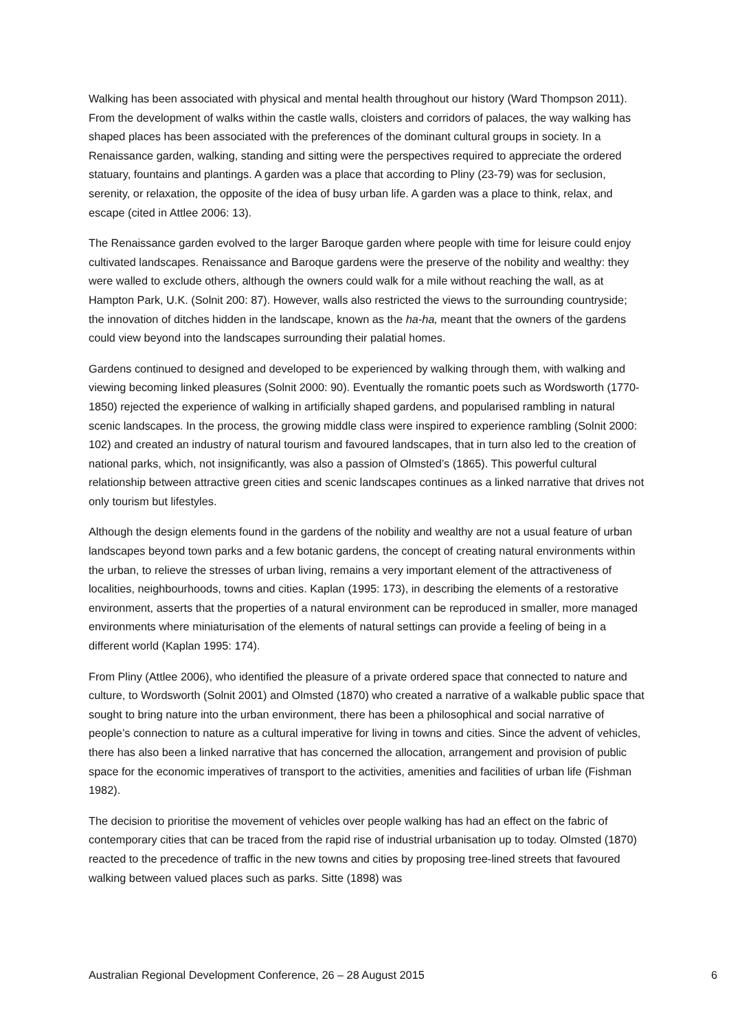Walking has been associated with physical and mental health throughout our history (Ward Thompson 2011). From the development of walks within the castle walls, cloisters and corridors of palaces, the way walking has shaped places has been associated with the preferences of the dominant cultural groups in society. In a Renaissance garden, walking, standing and sitting were the perspectives required to appreciate the ordered statuary, fountains and plantings. A garden was a place that according to Pliny (23-79) was for seclusion, serenity, or relaxation, the opposite of the idea of busy urban life. A garden was a place to think, relax, and escape (cited in Attlee 2006: 13).
The Renaissance garden evolved to the larger Baroque garden where people with time for leisure could enjoy cultivated landscapes. Renaissance and Baroque gardens were the preserve of the nobility and wealthy: they were walled to exclude others, although the owners could walk for a mile without reaching the wall, as at Hampton Park, U.K. (Solnit 200: 87). However, walls also restricted the views to the surrounding countryside; the innovation of ditches hidden in the landscape, known as the ha-ha, meant that the owners of the gardens could view beyond into the landscapes surrounding their palatial homes.
Gardens continued to designed and developed to be experienced by walking through them, with walking and viewing becoming linked pleasures (Solnit 2000: 90). Eventually the romantic poets such as Wordsworth (1770-1850) rejected the experience of walking in artificially shaped gardens, and popularised rambling in natural scenic landscapes. In the process, the growing middle class were inspired to experience rambling (Solnit 2000: 102) and created an industry of natural tourism and favoured landscapes, that in turn also led to the creation of national parks, which, not insignificantly, was also a passion of Olmsted’s (1865). This powerful cultural relationship between attractive green cities and scenic landscapes continues as a linked narrative that drives not only tourism but lifestyles.
Although the design elements found in the gardens of the nobility and wealthy are not a usual feature of urban landscapes beyond town parks and a few botanic gardens, the concept of creating natural environments within the urban, to relieve the stresses of urban living, remains a very important element of the attractiveness of localities, neighbourhoods, towns and cities. Kaplan (1995: 173), in describing the elements of a restorative environment, asserts that the properties of a natural environment can be reproduced in smaller, more managed environments where miniaturisation of the elements of natural settings can provide a feeling of being in a different world (Kaplan 1995: 174).
From Pliny (Attlee 2006), who identified the pleasure of a private ordered space that connected to nature and culture, to Wordsworth (Solnit 2001) and Olmsted (1870) who created a narrative of a walkable public space that sought to bring nature into the urban environment, there has been a philosophical and social narrative of people’s connection to nature as a cultural imperative for living in towns and cities. Since the advent of vehicles, there has also been a linked narrative that has concerned the allocation, arrangement and provision of public space for the economic imperatives of transport to the activities, amenities and facilities of urban life (Fishman 1982).
The decision to prioritise the movement of vehicles over people walking has had an effect on the fabric of contemporary cities that can be traced from the rapid rise of industrial urbanisation up to today. Olmsted (1870) reacted to the precedence of traffic in the new towns and cities by proposing tree-lined streets that favoured walking between valued places such as parks. Sitte (1898) was
Australian Regional Development Conference, 26 – 28 August 2015 6